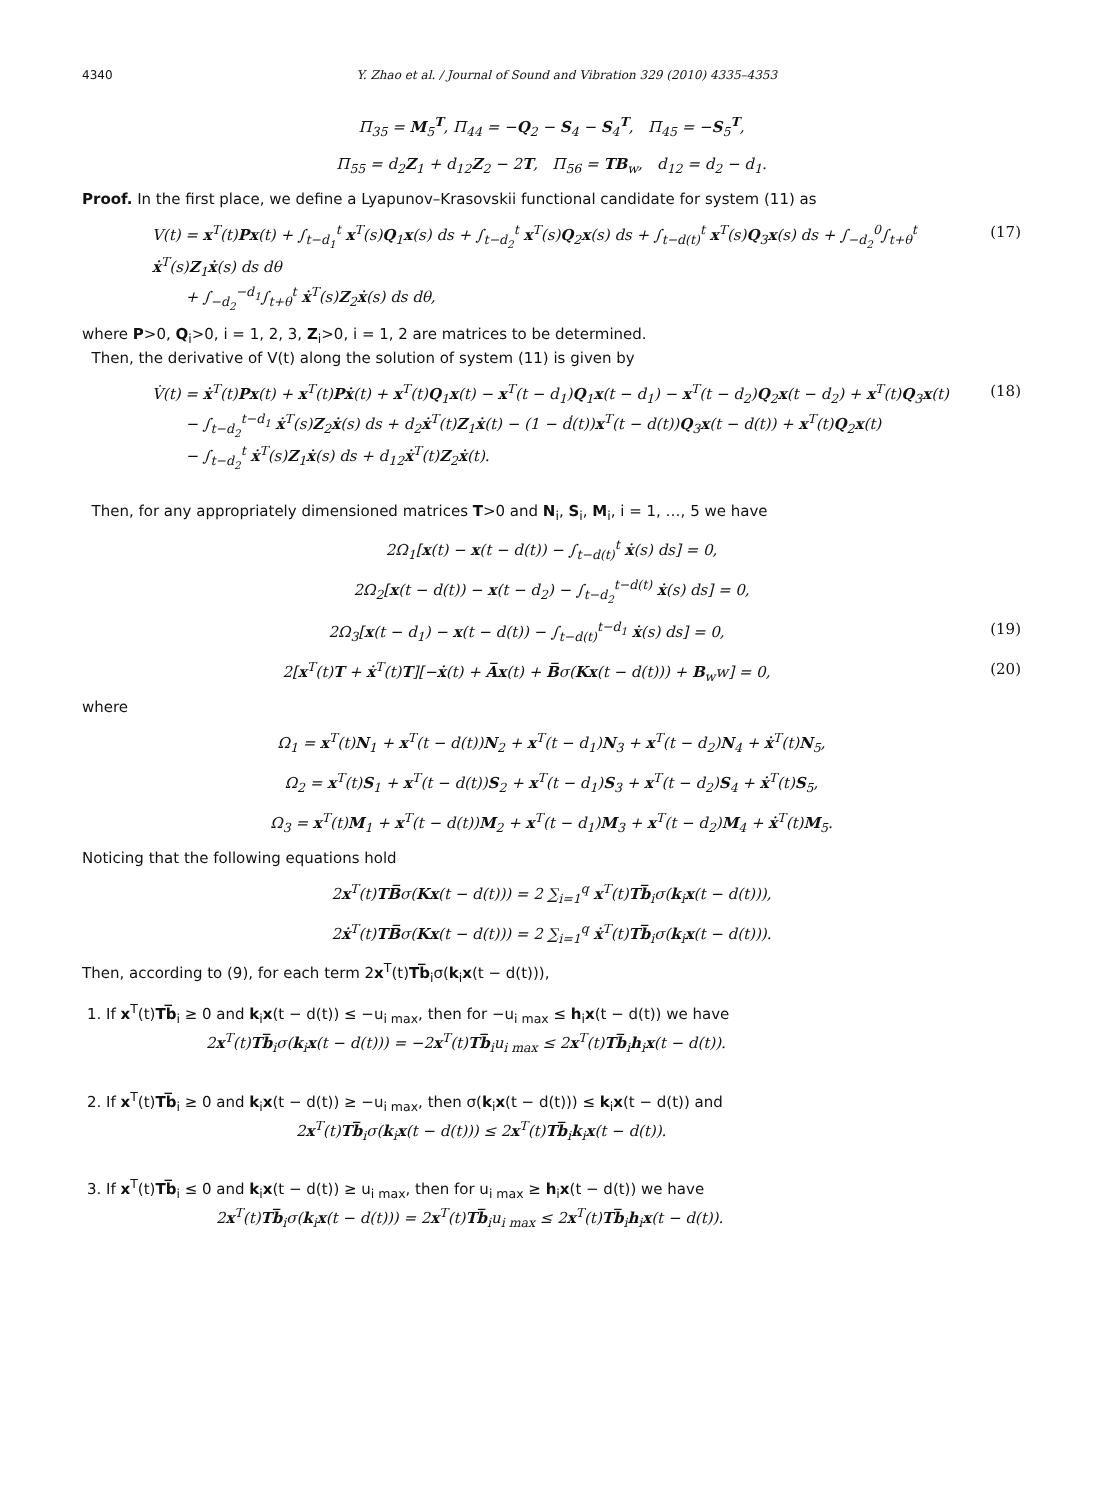4340 Y. Zhao et al. / Journal of Sound and Vibration 329 (2010) 4335–4353
Π<sub>35</sub> = M<sub>5</sub><sup>T</sup>, Π<sub>44</sub> = −Q<sub>2</sub> − S<sub>4</sub> − S<sub>4</sub><sup>T</sup>, Π<sub>45</sub> = −S<sub>5</sub><sup>T</sup>,
Π<sub>55</sub> = d<sub>2</sub>Z<sub>1</sub> + d<sub>12</sub>Z<sub>2</sub> − 2T, Π<sub>56</sub> = TB<sub>w</sub>, d<sub>12</sub> = d<sub>2</sub> − d<sub>1</sub>.
Proof. In the first place, we define a Lyapunov–Krasovskii functional candidate for system (11) as
V(t) = x<sup>T</sup>(t)Px(t) + ∫<sub>t−d<sub>1</sub></sub><sup>t</sup> x<sup>T</sup>(s)Q<sub>1</sub>x(s) ds + ∫<sub>t−d<sub>2</sub></sub><sup>t</sup> x<sup>T</sup>(s)Q<sub>2</sub>x(s) ds + ∫<sub>t−d(t)</sub><sup>t</sup> x<sup>T</sup>(s)Q<sub>3</sub>x(s) ds + ∫<sub>−d<sub>2</sub></sub><sup>0</sup>∫<sub>t+θ</sub><sup>t</sup> ẋ<sup>T</sup>(s)Z<sub>1</sub>ẋ(s) ds dθ
+ ∫<sub>−d<sub>2</sub></sub><sup>−d<sub>1</sub></sup>∫<sub>t+θ</sub><sup>t</sup> ẋ<sup>T</sup>(s)Z<sub>2</sub>ẋ(s) ds dθ,
(17)
where P>0, Q<sub>i</sub>>0, i = 1, 2, 3, Z<sub>i</sub>>0, i = 1, 2 are matrices to be determined.
Then, the derivative of V(t) along the solution of system (11) is given by
V̇(t) = ẋ<sup>T</sup>(t)Px(t) + x<sup>T</sup>(t)Pẋ(t) + x<sup>T</sup>(t)Q<sub>1</sub>x(t) − x<sup>T</sup>(t − d<sub>1</sub>)Q<sub>1</sub>x(t − d<sub>1</sub>) − x<sup>T</sup>(t − d<sub>2</sub>)Q<sub>2</sub>x(t − d<sub>2</sub>) + x<sup>T</sup>(t)Q<sub>3</sub>x(t)
− ∫<sub>t−d<sub>2</sub></sub><sup>t−d<sub>1</sub></sup> ẋ<sup>T</sup>(s)Z<sub>2</sub>ẋ(s) ds + d<sub>2</sub>ẋ<sup>T</sup>(t)Z<sub>1</sub>ẋ(t) − (1 − ḋ(t))x<sup>T</sup>(t − d(t))Q<sub>3</sub>x(t − d(t)) + x<sup>T</sup>(t)Q<sub>2</sub>x(t)
− ∫<sub>t−d<sub>2</sub></sub><sup>t</sup> ẋ<sup>T</sup>(s)Z<sub>1</sub>ẋ(s) ds + d<sub>12</sub>ẋ<sup>T</sup>(t)Z<sub>2</sub>ẋ(t).
(18)
Then, for any appropriately dimensioned matrices T>0 and N<sub>i</sub>, S<sub>i</sub>, M<sub>i</sub>, i = 1, …, 5 we have
2Ω<sub>1</sub>[x(t) − x(t − d(t)) − ∫<sub>t−d(t)</sub><sup>t</sup> ẋ(s) ds] = 0,
2Ω<sub>2</sub>[x(t − d(t)) − x(t − d<sub>2</sub>) − ∫<sub>t−d<sub>2</sub></sub><sup>t−d(t)</sup> ẋ(s) ds] = 0,
2Ω<sub>3</sub>[x(t − d<sub>1</sub>) − x(t − d(t)) − ∫<sub>t−d(t)</sub><sup>t−d<sub>1</sub></sup> ẋ(s) ds] = 0,
(19)
2[x<sup>T</sup>(t)T + ẋ<sup>T</sup>(t)T][−ẋ(t) + A̅x(t) + B̅σ(Kx(t − d(t))) + B<sub>w</sub>w] = 0,
(20)
where
Ω<sub>1</sub> = x<sup>T</sup>(t)N<sub>1</sub> + x<sup>T</sup>(t − d(t))N<sub>2</sub> + x<sup>T</sup>(t − d<sub>1</sub>)N<sub>3</sub> + x<sup>T</sup>(t − d<sub>2</sub>)N<sub>4</sub> + ẋ<sup>T</sup>(t)N<sub>5</sub>,
Ω<sub>2</sub> = x<sup>T</sup>(t)S<sub>1</sub> + x<sup>T</sup>(t − d(t))S<sub>2</sub> + x<sup>T</sup>(t − d<sub>1</sub>)S<sub>3</sub> + x<sup>T</sup>(t − d<sub>2</sub>)S<sub>4</sub> + ẋ<sup>T</sup>(t)S<sub>5</sub>,
Ω<sub>3</sub> = x<sup>T</sup>(t)M<sub>1</sub> + x<sup>T</sup>(t − d(t))M<sub>2</sub> + x<sup>T</sup>(t − d<sub>1</sub>)M<sub>3</sub> + x<sup>T</sup>(t − d<sub>2</sub>)M<sub>4</sub> + ẋ<sup>T</sup>(t)M<sub>5</sub>.
Noticing that the following equations hold
2x<sup>T</sup>(t)TB̅σ(Kx(t − d(t))) = 2 ∑<sub>i=1</sub><sup>q</sup> x<sup>T</sup>(t)Tb̅<sub>i</sub>σ(k<sub>i</sub>x(t − d(t))),
2ẋ<sup>T</sup>(t)TB̅σ(Kx(t − d(t))) = 2 ∑<sub>i=1</sub><sup>q</sup> ẋ<sup>T</sup>(t)Tb̅<sub>i</sub>σ(k<sub>i</sub>x(t − d(t))).
Then, according to (9), for each term 2x<sup>T</sup>(t)Tb̅<sub>i</sub>σ(k<sub>i</sub>x(t − d(t))),
1. If x<sup>T</sup>(t)Tb̅<sub>i</sub> ≥ 0 and k<sub>i</sub>x(t − d(t)) ≤ −u<sub>i max</sub>, then for −u<sub>i max</sub> ≤ h<sub>i</sub>x(t − d(t)) we have
2x<sup>T</sup>(t)Tb̅<sub>i</sub>σ(k<sub>i</sub>x(t − d(t))) = −2x<sup>T</sup>(t)Tb̅<sub>i</sub>u<sub>i max</sub> ≤ 2x<sup>T</sup>(t)Tb̅<sub>i</sub>h<sub>i</sub>x(t − d(t)).
2. If x<sup>T</sup>(t)Tb̅<sub>i</sub> ≥ 0 and k<sub>i</sub>x(t − d(t)) ≥ −u<sub>i max</sub>, then σ(k<sub>i</sub>x(t − d(t))) ≤ k<sub>i</sub>x(t − d(t)) and
2x<sup>T</sup>(t)Tb̅<sub>i</sub>σ(k<sub>i</sub>x(t − d(t))) ≤ 2x<sup>T</sup>(t)Tb̅<sub>i</sub>k<sub>i</sub>x(t − d(t)).
3. If x<sup>T</sup>(t)Tb̅<sub>i</sub> ≤ 0 and k<sub>i</sub>x(t − d(t)) ≥ u<sub>i max</sub>, then for u<sub>i max</sub> ≥ h<sub>i</sub>x(t − d(t)) we have
2x<sup>T</sup>(t)Tb̅<sub>i</sub>σ(k<sub>i</sub>x(t − d(t))) = 2x<sup>T</sup>(t)Tb̅<sub>i</sub>u<sub>i max</sub> ≤ 2x<sup>T</sup>(t)Tb̅<sub>i</sub>h<sub>i</sub>x(t − d(t)).